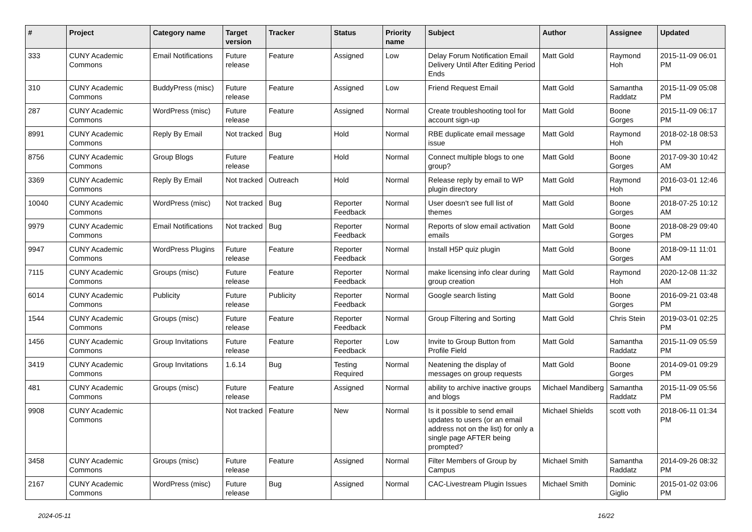| # | Project | Category name | Target version | Tracker | Status | Priority name | Subject | Author | Assignee | Updated |
| --- | --- | --- | --- | --- | --- | --- | --- | --- | --- | --- |
| 333 | CUNY Academic Commons | Email Notifications | Future release | Feature | Assigned | Low | Delay Forum Notification Email Delivery Until After Editing Period Ends | Matt Gold | Raymond Hoh | 2015-11-09 06:01 PM |
| 310 | CUNY Academic Commons | BuddyPress (misc) | Future release | Feature | Assigned | Low | Friend Request Email | Matt Gold | Samantha Raddatz | 2015-11-09 05:08 PM |
| 287 | CUNY Academic Commons | WordPress (misc) | Future release | Feature | Assigned | Normal | Create troubleshooting tool for account sign-up | Matt Gold | Boone Gorges | 2015-11-09 06:17 PM |
| 8991 | CUNY Academic Commons | Reply By Email | Not tracked | Bug | Hold | Normal | RBE duplicate email message issue | Matt Gold | Raymond Hoh | 2018-02-18 08:53 PM |
| 8756 | CUNY Academic Commons | Group Blogs | Future release | Feature | Hold | Normal | Connect multiple blogs to one group? | Matt Gold | Boone Gorges | 2017-09-30 10:42 AM |
| 3369 | CUNY Academic Commons | Reply By Email | Not tracked | Outreach | Hold | Normal | Release reply by email to WP plugin directory | Matt Gold | Raymond Hoh | 2016-03-01 12:46 PM |
| 10040 | CUNY Academic Commons | WordPress (misc) | Not tracked | Bug | Reporter Feedback | Normal | User doesn't see full list of themes | Matt Gold | Boone Gorges | 2018-07-25 10:12 AM |
| 9979 | CUNY Academic Commons | Email Notifications | Not tracked | Bug | Reporter Feedback | Normal | Reports of slow email activation emails | Matt Gold | Boone Gorges | 2018-08-29 09:40 PM |
| 9947 | CUNY Academic Commons | WordPress Plugins | Future release | Feature | Reporter Feedback | Normal | Install H5P quiz plugin | Matt Gold | Boone Gorges | 2018-09-11 11:01 AM |
| 7115 | CUNY Academic Commons | Groups (misc) | Future release | Feature | Reporter Feedback | Normal | make licensing info clear during group creation | Matt Gold | Raymond Hoh | 2020-12-08 11:32 AM |
| 6014 | CUNY Academic Commons | Publicity | Future release | Publicity | Reporter Feedback | Normal | Google search listing | Matt Gold | Boone Gorges | 2016-09-21 03:48 PM |
| 1544 | CUNY Academic Commons | Groups (misc) | Future release | Feature | Reporter Feedback | Normal | Group Filtering and Sorting | Matt Gold | Chris Stein | 2019-03-01 02:25 PM |
| 1456 | CUNY Academic Commons | Group Invitations | Future release | Feature | Reporter Feedback | Low | Invite to Group Button from Profile Field | Matt Gold | Samantha Raddatz | 2015-11-09 05:59 PM |
| 3419 | CUNY Academic Commons | Group Invitations | 1.6.14 | Bug | Testing Required | Normal | Neatening the display of messages on group requests | Matt Gold | Boone Gorges | 2014-09-01 09:29 PM |
| 481 | CUNY Academic Commons | Groups (misc) | Future release | Feature | Assigned | Normal | ability to archive inactive groups and blogs | Michael Mandiberg | Samantha Raddatz | 2015-11-09 05:56 PM |
| 9908 | CUNY Academic Commons | | Not tracked | Feature | New | Normal | Is it possible to send email updates to users (or an email address not on the list) for only a single page AFTER being prompted? | Michael Shields | scott voth | 2018-06-11 01:34 PM |
| 3458 | CUNY Academic Commons | Groups (misc) | Future release | Feature | Assigned | Normal | Filter Members of Group by Campus | Michael Smith | Samantha Raddatz | 2014-09-26 08:32 PM |
| 2167 | CUNY Academic Commons | WordPress (misc) | Future release | Bug | Assigned | Normal | CAC-Livestream Plugin Issues | Michael Smith | Dominic Giglio | 2015-01-02 03:06 PM |
2024-05-11 16/22